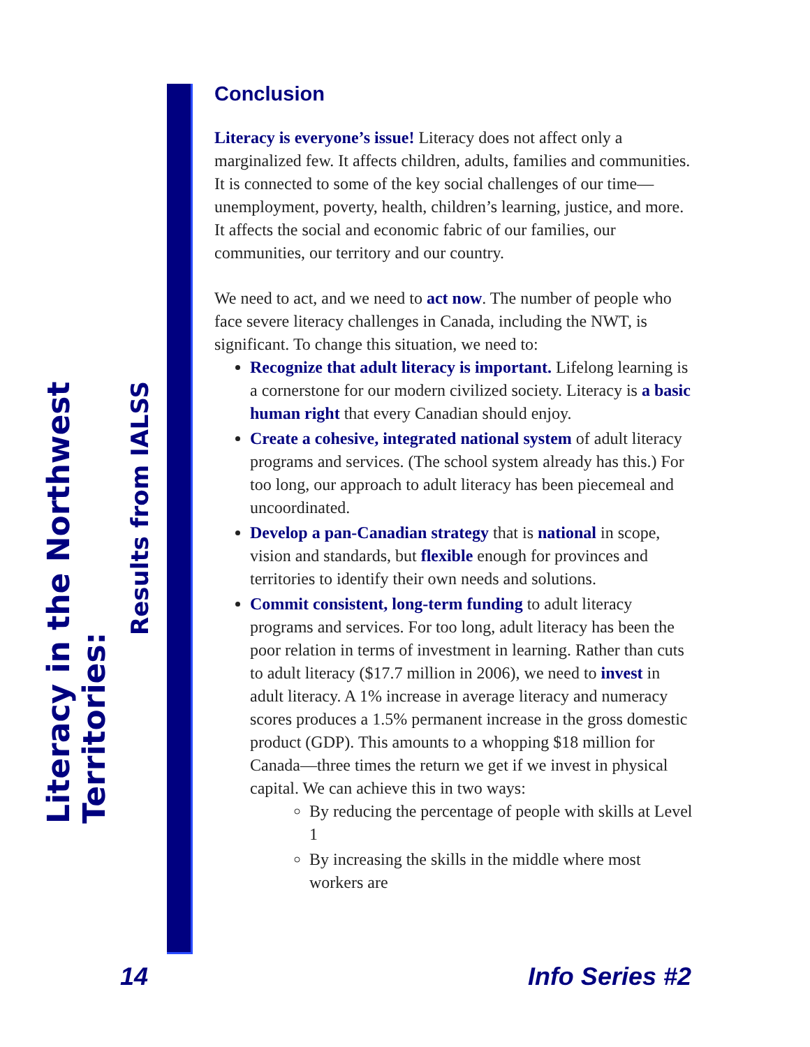Literacy in the Northwest Territories:
Results from IALSS
Conclusion
Literacy is everyone’s issue! Literacy does not affect only a marginalized few. It affects children, adults, families and communities. It is connected to some of the key social challenges of our time—unemployment, poverty, health, children’s learning, justice, and more. It affects the social and economic fabric of our families, our communities, our territory and our country.
We need to act, and we need to act now. The number of people who face severe literacy challenges in Canada, including the NWT, is significant. To change this situation, we need to:
Recognize that adult literacy is important. Lifelong learning is a cornerstone for our modern civilized society. Literacy is a basic human right that every Canadian should enjoy.
Create a cohesive, integrated national system of adult literacy programs and services. (The school system already has this.) For too long, our approach to adult literacy has been piecemeal and uncoordinated.
Develop a pan-Canadian strategy that is national in scope, vision and standards, but flexible enough for provinces and territories to identify their own needs and solutions.
Commit consistent, long-term funding to adult literacy programs and services. For too long, adult literacy has been the poor relation in terms of investment in learning. Rather than cuts to adult literacy ($17.7 million in 2006), we need to invest in adult literacy. A 1% increase in average literacy and numeracy scores produces a 1.5% permanent increase in the gross domestic product (GDP). This amounts to a whopping $18 million for Canada—three times the return we get if we invest in physical capital. We can achieve this in two ways:
By reducing the percentage of people with skills at Level 1
By increasing the skills in the middle where most workers are
14 Info Series #2